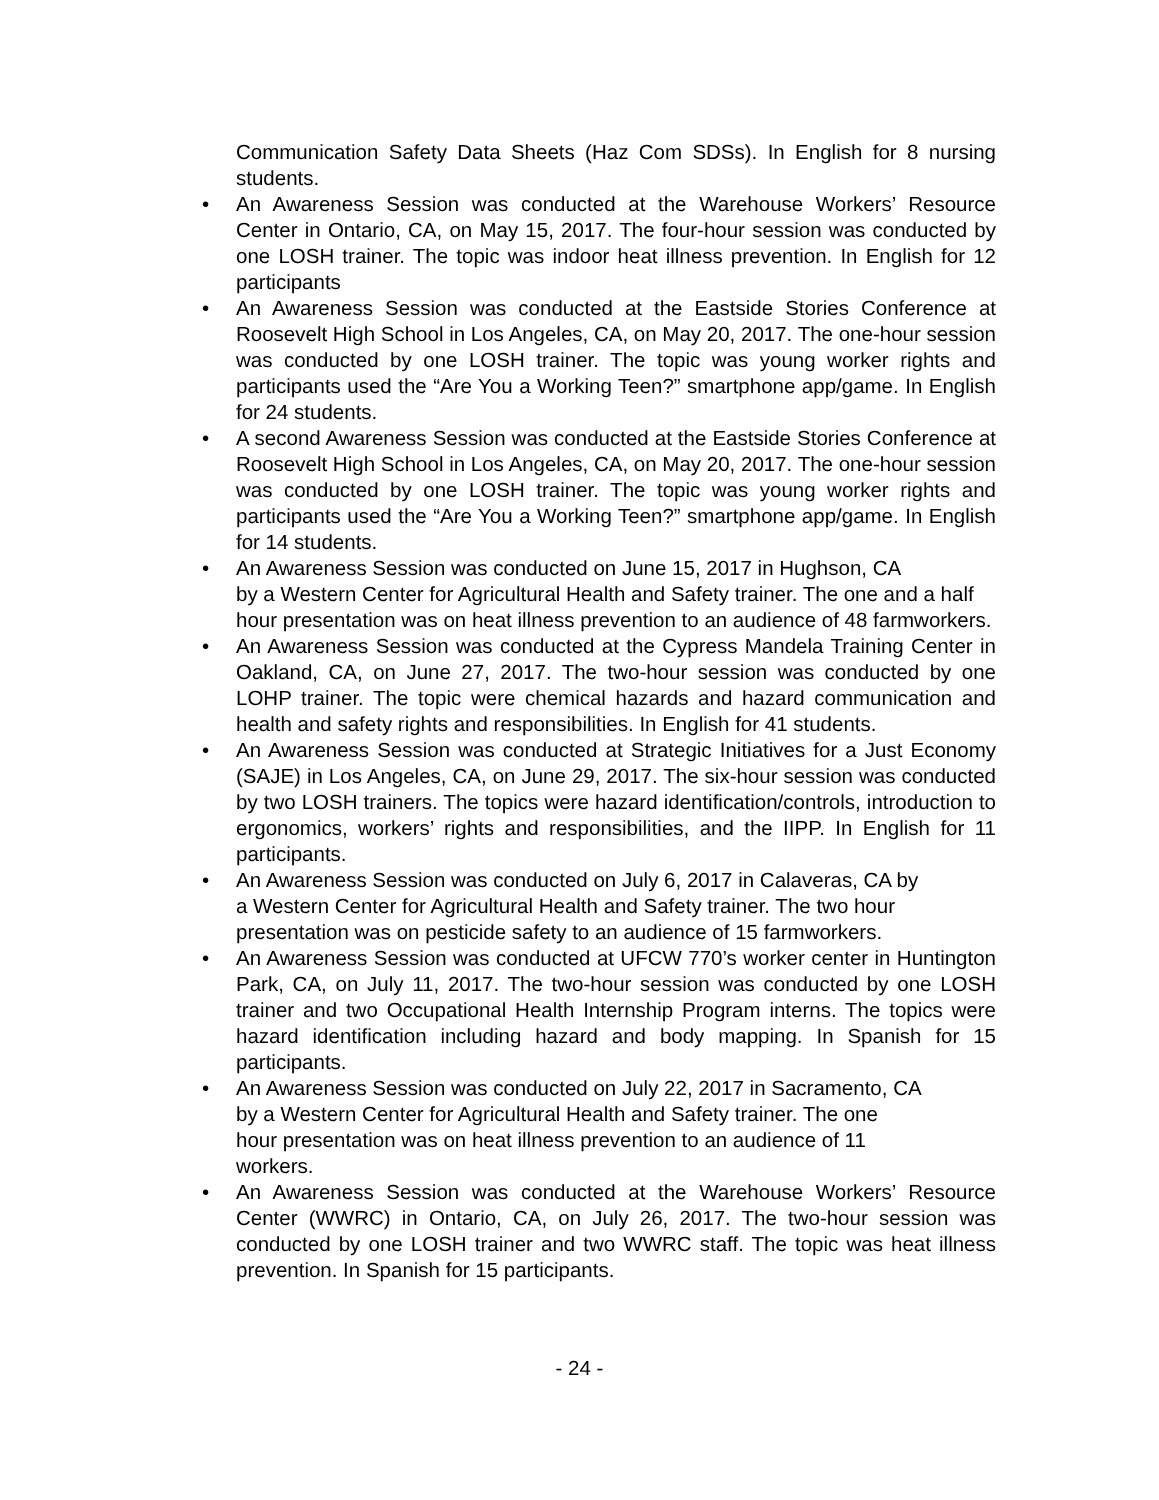Communication Safety Data Sheets (Haz Com SDSs). In English for 8 nursing students.
• An Awareness Session was conducted at the Warehouse Workers’ Resource Center in Ontario, CA, on May 15, 2017. The four-hour session was conducted by one LOSH trainer. The topic was indoor heat illness prevention. In English for 12 participants
• An Awareness Session was conducted at the Eastside Stories Conference at Roosevelt High School in Los Angeles, CA, on May 20, 2017. The one-hour session was conducted by one LOSH trainer. The topic was young worker rights and participants used the “Are You a Working Teen?” smartphone app/game. In English for 24 students.
• A second Awareness Session was conducted at the Eastside Stories Conference at Roosevelt High School in Los Angeles, CA, on May 20, 2017. The one-hour session was conducted by one LOSH trainer. The topic was young worker rights and participants used the “Are You a Working Teen?” smartphone app/game. In English for 14 students.
• An Awareness Session was conducted on June 15, 2017 in Hughson, CA
by a Western Center for Agricultural Health and Safety trainer. The one and a half hour presentation was on heat illness prevention to an audience of 48 farmworkers.
• An Awareness Session was conducted at the Cypress Mandela Training Center in Oakland, CA, on June 27, 2017. The two-hour session was conducted by one LOHP trainer. The topic were chemical hazards and hazard communication and health and safety rights and responsibilities. In English for 41 students.
• An Awareness Session was conducted at Strategic Initiatives for a Just Economy (SAJE) in Los Angeles, CA, on June 29, 2017. The six-hour session was conducted by two LOSH trainers. The topics were hazard identification/controls, introduction to ergonomics, workers’ rights and responsibilities, and the IIPP. In English for 11 participants.
• An Awareness Session was conducted on July 6, 2017 in Calaveras, CA by
a Western Center for Agricultural Health and Safety trainer. The two hour
presentation was on pesticide safety to an audience of 15 farmworkers.
• An Awareness Session was conducted at UFCW 770’s worker center in Huntington Park, CA, on July 11, 2017. The two-hour session was conducted by one LOSH trainer and two Occupational Health Internship Program interns. The topics were hazard identification including hazard and body mapping. In Spanish for 15 participants.
• An Awareness Session was conducted on July 22, 2017 in Sacramento, CA
by a Western Center for Agricultural Health and Safety trainer. The one
hour presentation was on heat illness prevention to an audience of 11
workers.
• An Awareness Session was conducted at the Warehouse Workers’ Resource Center (WWRC) in Ontario, CA, on July 26, 2017. The two-hour session was conducted by one LOSH trainer and two WWRC staff. The topic was heat illness prevention. In Spanish for 15 participants.
- 24 -